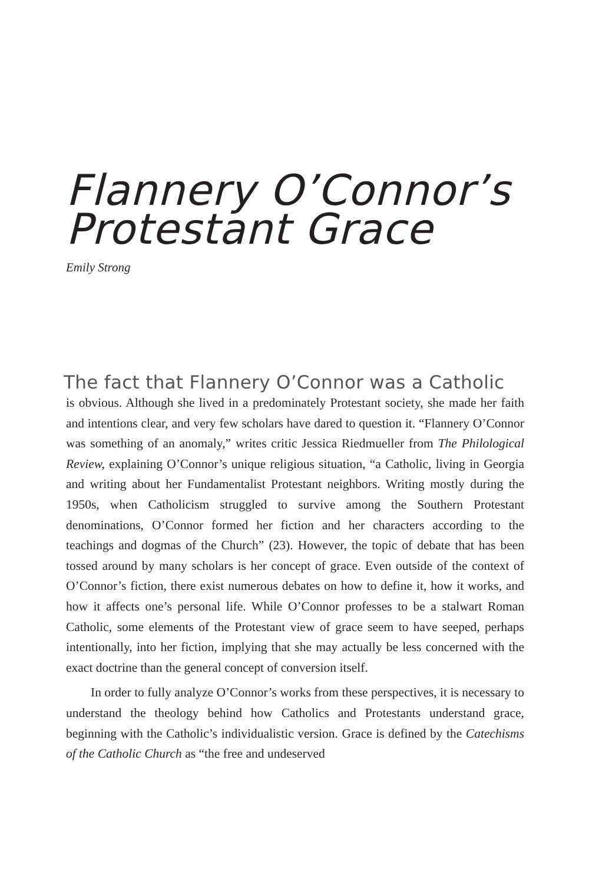Flannery O’Connor’s
Protestant Grace
Emily Strong
The fact that Flannery O’Connor was a Catholic
is obvious. Although she lived in a predominately Protestant society, she made her faith and intentions clear, and very few scholars have dared to question it. “Flannery O’Connor was something of an anomaly,” writes critic Jessica Riedmueller from The Philological Review, explaining O’Connor’s unique religious situation, “a Catholic, living in Georgia and writing about her Fundamentalist Protestant neighbors. Writing mostly during the 1950s, when Catholicism struggled to survive among the Southern Protestant denominations, O’Connor formed her fiction and her characters according to the teachings and dogmas of the Church” (23). However, the topic of debate that has been tossed around by many scholars is her concept of grace. Even outside of the context of O’Connor’s fiction, there exist numerous debates on how to define it, how it works, and how it affects one’s personal life. While O’Connor professes to be a stalwart Roman Catholic, some elements of the Protestant view of grace seem to have seeped, perhaps intentionally, into her fiction, implying that she may actually be less concerned with the exact doctrine than the general concept of conversion itself.
In order to fully analyze O’Connor’s works from these perspectives, it is necessary to understand the theology behind how Catholics and Protestants understand grace, beginning with the Catholic’s individualistic version. Grace is defined by the Catechisms of the Catholic Church as “the free and undeserved